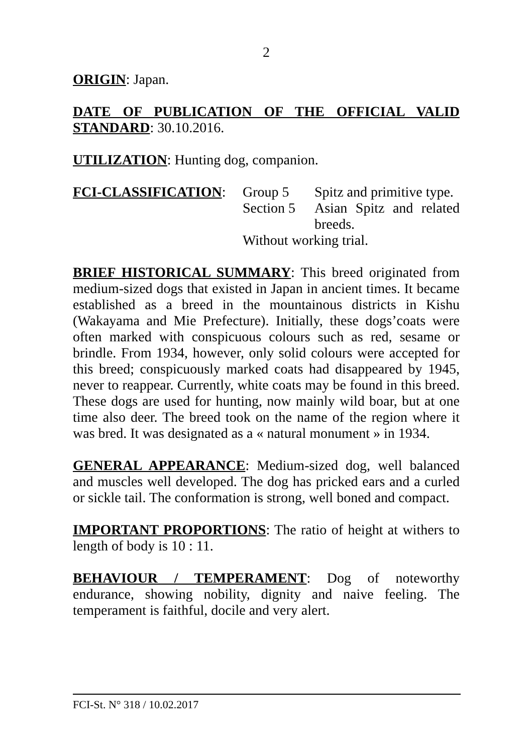2
ORIGIN: Japan.
DATE OF PUBLICATION OF THE OFFICIAL VALID STANDARD: 30.10.2016.
UTILIZATION: Hunting dog, companion.
FCI-CLASSIFICATION: Group 5 Spitz and primitive type.
Section 5
Asian Spitz and related breeds.
Without working trial.
BRIEF HISTORICAL SUMMARY: This breed originated from medium-sized dogs that existed in Japan in ancient times. It became established as a breed in the mountainous districts in Kishu (Wakayama and Mie Prefecture). Initially, these dogs’coats were often marked with conspicuous colours such as red, sesame or brindle. From 1934, however, only solid colours were accepted for this breed; conspicuously marked coats had disappeared by 1945, never to reappear. Currently, white coats may be found in this breed. These dogs are used for hunting, now mainly wild boar, but at one time also deer. The breed took on the name of the region where it was bred. It was designated as a « natural monument » in 1934.
GENERAL APPEARANCE: Medium-sized dog, well balanced and muscles well developed. The dog has pricked ears and a curled or sickle tail. The conformation is strong, well boned and compact.
IMPORTANT PROPORTIONS: The ratio of height at withers to length of body is 10 : 11.
BEHAVIOUR / TEMPERAMENT: Dog of noteworthy endurance, showing nobility, dignity and naive feeling. The temperament is faithful, docile and very alert.
FCI-St. N° 318 / 10.02.2017